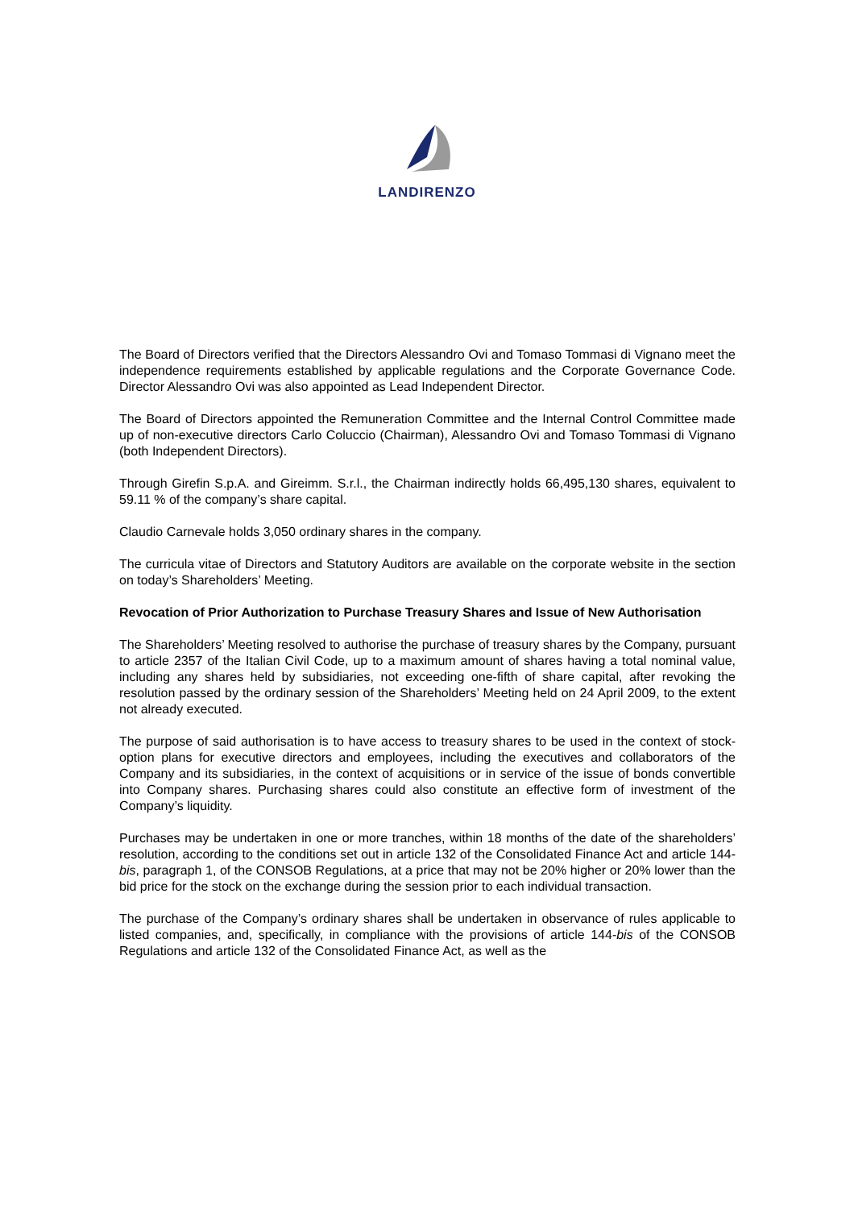LANDIRENZO
The Board of Directors verified that the Directors Alessandro Ovi and Tomaso Tommasi di Vignano meet the independence requirements established by applicable regulations and the Corporate Governance Code. Director Alessandro Ovi was also appointed as Lead Independent Director.
The Board of Directors appointed the Remuneration Committee and the Internal Control Committee made up of non-executive directors Carlo Coluccio (Chairman), Alessandro Ovi and Tomaso Tommasi di Vignano (both Independent Directors).
Through Girefin S.p.A. and Gireimm. S.r.l., the Chairman indirectly holds 66,495,130 shares, equivalent to 59.11 % of the company’s share capital.
Claudio Carnevale holds 3,050 ordinary shares in the company.
The curricula vitae of Directors and Statutory Auditors are available on the corporate website in the section on today’s Shareholders’ Meeting.
Revocation of Prior Authorization to Purchase Treasury Shares and Issue of New Authorisation
The Shareholders’ Meeting resolved to authorise the purchase of treasury shares by the Company, pursuant to article 2357 of the Italian Civil Code, up to a maximum amount of shares having a total nominal value, including any shares held by subsidiaries, not exceeding one-fifth of share capital, after revoking the resolution passed by the ordinary session of the Shareholders’ Meeting held on 24 April 2009, to the extent not already executed.
The purpose of said authorisation is to have access to treasury shares to be used in the context of stock-option plans for executive directors and employees, including the executives and collaborators of the Company and its subsidiaries, in the context of acquisitions or in service of the issue of bonds convertible into Company shares. Purchasing shares could also constitute an effective form of investment of the Company’s liquidity.
Purchases may be undertaken in one or more tranches, within 18 months of the date of the shareholders’ resolution, according to the conditions set out in article 132 of the Consolidated Finance Act and article 144-bis, paragraph 1, of the CONSOB Regulations, at a price that may not be 20% higher or 20% lower than the bid price for the stock on the exchange during the session prior to each individual transaction.
The purchase of the Company’s ordinary shares shall be undertaken in observance of rules applicable to listed companies, and, specifically, in compliance with the provisions of article 144-bis of the CONSOB Regulations and article 132 of the Consolidated Finance Act, as well as the